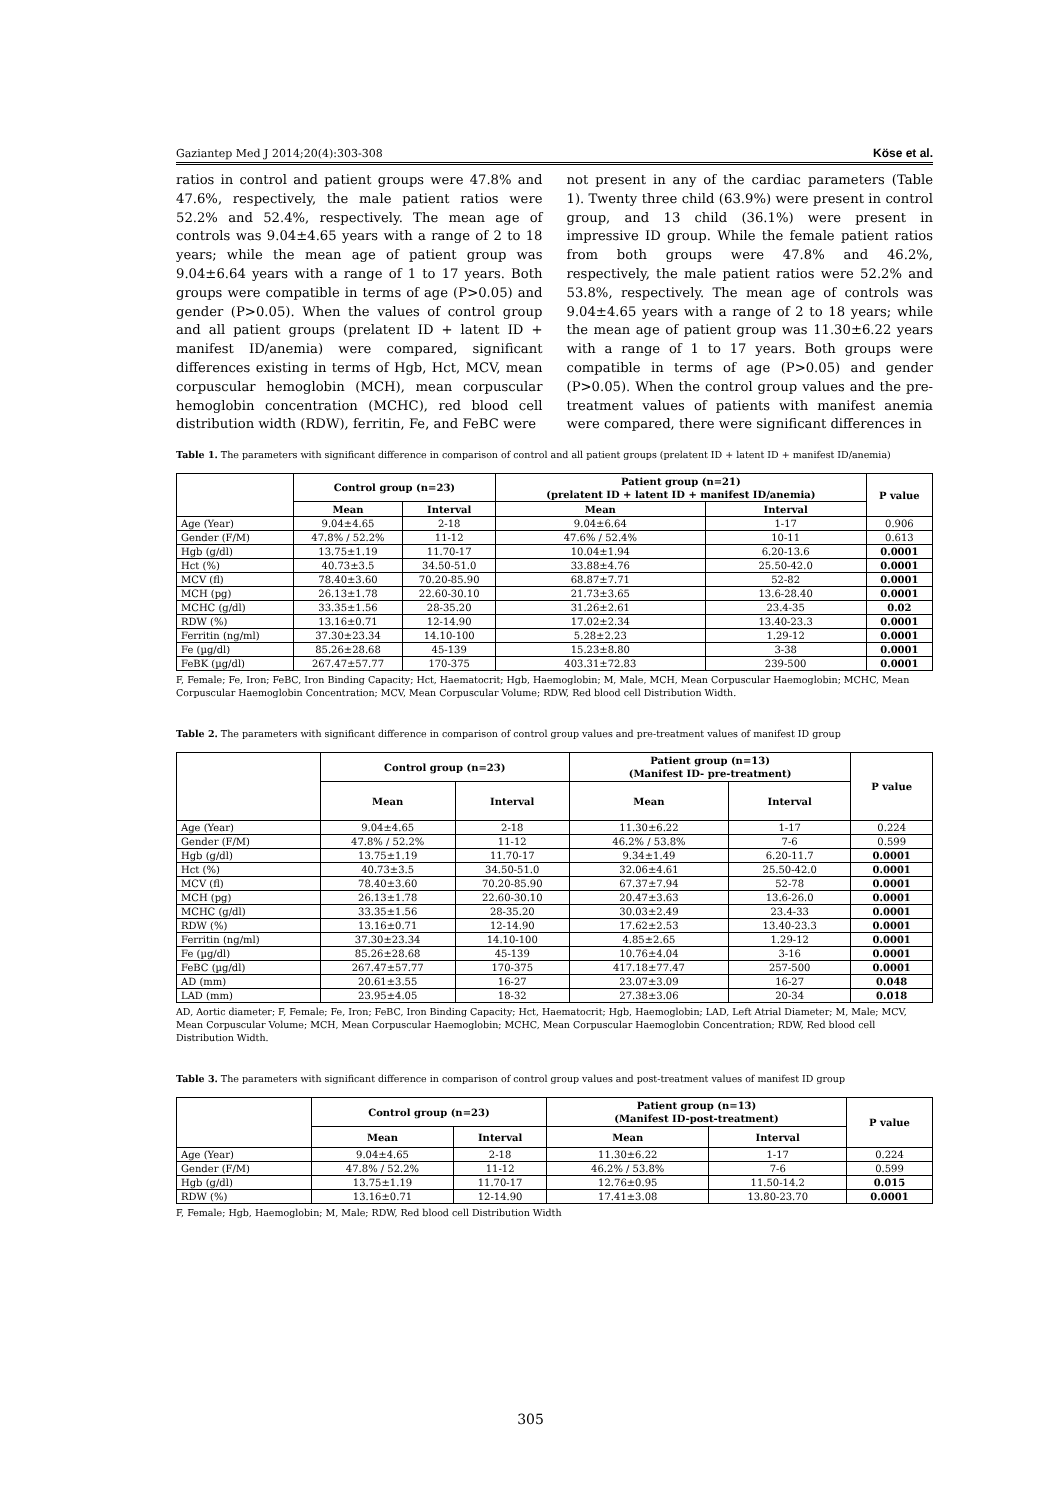Gaziantep Med J 2014;20(4):303-308 Köse et al.
ratios in control and patient groups were 47.8% and 47.6%, respectively, the male patient ratios were 52.2% and 52.4%, respectively. The mean age of controls was 9.04±4.65 years with a range of 2 to 18 years; while the mean age of patient group was 9.04±6.64 years with a range of 1 to 17 years. Both groups were compatible in terms of age (P>0.05) and gender (P>0.05). When the values of control group and all patient groups (prelatent ID + latent ID + manifest ID/anemia) were compared, significant differences existing in terms of Hgb, Hct, MCV, mean corpuscular hemoglobin (MCH), mean corpuscular hemoglobin concentration (MCHC), red blood cell distribution width (RDW), ferritin, Fe, and FeBC were
not present in any of the cardiac parameters (Table 1). Twenty three child (63.9%) were present in control group, and 13 child (36.1%) were present in impressive ID group. While the female patient ratios from both groups were 47.8% and 46.2%, respectively, the male patient ratios were 52.2% and 53.8%, respectively. The mean age of controls was 9.04±4.65 years with a range of 2 to 18 years; while the mean age of patient group was 11.30±6.22 years with a range of 1 to 17 years. Both groups were compatible in terms of age (P>0.05) and gender (P>0.05). When the control group values and the pre-treatment values of patients with manifest anemia were compared, there were significant differences in
Table 1. The parameters with significant difference in comparison of control and all patient groups (prelatent ID + latent ID + manifest ID/anemia)
| | Control group (n=23) | | Patient group (n=21) (prelatent ID + latent ID + manifest ID/anemia) | | P value |
| --- | --- | --- | --- | --- | --- |
| | Mean | Interval | Mean | Interval | |
| Age (Year) | 9.04±4.65 | 2-18 | 9.04±6.64 | 1-17 | 0.906 |
| Gender (F/M) | 47.8% / 52.2% | 11-12 | 47.6% / 52.4% | 10-11 | 0.613 |
| Hgb (g/dl) | 13.75±1.19 | 11.70-17 | 10.04±1.94 | 6.20-13.6 | 0.0001 |
| Hct (%) | 40.73±3.5 | 34.50-51.0 | 33.88±4.76 | 25.50-42.0 | 0.0001 |
| MCV (fl) | 78.40±3.60 | 70.20-85.90 | 68.87±7.71 | 52-82 | 0.0001 |
| MCH (pg) | 26.13±1.78 | 22.60-30.10 | 21.73±3.65 | 13.6-28.40 | 0.0001 |
| MCHC (g/dl) | 33.35±1.56 | 28-35.20 | 31.26±2.61 | 23.4-35 | 0.02 |
| RDW (%) | 13.16±0.71 | 12-14.90 | 17.02±2.34 | 13.40-23.3 | 0.0001 |
| Ferritin (ng/ml) | 37.30±23.34 | 14.10-100 | 5.28±2.23 | 1.29-12 | 0.0001 |
| Fe (µg/dl) | 85.26±28.68 | 45-139 | 15.23±8.80 | 3-38 | 0.0001 |
| FeBK (µg/dl) | 267.47±57.77 | 170-375 | 403.31±72.83 | 239-500 | 0.0001 |
F, Female; Fe, Iron; FeBC, Iron Binding Capacity; Hct, Haematocrit; Hgb, Haemoglobin; M, Male, MCH, Mean Corpuscular Haemoglobin; MCHC, Mean Corpuscular Haemoglobin Concentration; MCV, Mean Corpuscular Volume; RDW, Red blood cell Distribution Width.
Table 2. The parameters with significant difference in comparison of control group values and pre-treatment values of manifest ID group
| | Control group (n=23) | | Patient group (n=13) (Manifest ID- pre-treatment) | | P value |
| --- | --- | --- | --- | --- | --- |
| | Mean | Interval | Mean | Interval | |
| Age (Year) | 9.04±4.65 | 2-18 | 11.30±6.22 | 1-17 | 0.224 |
| Gender (F/M) | 47.8% / 52.2% | 11-12 | 46.2% / 53.8% | 7-6 | 0.599 |
| Hgb (g/dl) | 13.75±1.19 | 11.70-17 | 9.34±1.49 | 6.20-11.7 | 0.0001 |
| Hct (%) | 40.73±3.5 | 34.50-51.0 | 32.06±4.61 | 25.50-42.0 | 0.0001 |
| MCV (fl) | 78.40±3.60 | 70.20-85.90 | 67.37±7.94 | 52-78 | 0.0001 |
| MCH (pg) | 26.13±1.78 | 22.60-30.10 | 20.47±3.63 | 13.6-26.0 | 0.0001 |
| MCHC (g/dl) | 33.35±1.56 | 28-35.20 | 30.03±2.49 | 23.4-33 | 0.0001 |
| RDW (%) | 13.16±0.71 | 12-14.90 | 17.62±2.53 | 13.40-23.3 | 0.0001 |
| Ferritin (ng/ml) | 37.30±23.34 | 14.10-100 | 4.85±2.65 | 1.29-12 | 0.0001 |
| Fe (µg/dl) | 85.26±28.68 | 45-139 | 10.76±4.04 | 3-16 | 0.0001 |
| FeBC (µg/dl) | 267.47±57.77 | 170-375 | 417.18±77.47 | 257-500 | 0.0001 |
| AD (mm) | 20.61±3.55 | 16-27 | 23.07±3.09 | 16-27 | 0.048 |
| LAD (mm) | 23.95±4.05 | 18-32 | 27.38±3.06 | 20-34 | 0.018 |
AD, Aortic diameter; F, Female; Fe, Iron; FeBC, Iron Binding Capacity; Hct, Haematocrit; Hgb, Haemoglobin; LAD, Left Atrial Diameter; M, Male; MCV, Mean Corpuscular Volume; MCH, Mean Corpuscular Haemoglobin; MCHC, Mean Corpuscular Haemoglobin Concentration; RDW, Red blood cell Distribution Width.
Table 3. The parameters with significant difference in comparison of control group values and post-treatment values of manifest ID group
| | Control group (n=23) | | Patient group (n=13) (Manifest ID-post-treatment) | | P value |
| --- | --- | --- | --- | --- | --- |
| | Mean | Interval | Mean | Interval | |
| Age (Year) | 9.04±4.65 | 2-18 | 11.30±6.22 | 1-17 | 0.224 |
| Gender (F/M) | 47.8% / 52.2% | 11-12 | 46.2% / 53.8% | 7-6 | 0.599 |
| Hgb (g/dl) | 13.75±1.19 | 11.70-17 | 12.76±0.95 | 11.50-14.2 | 0.015 |
| RDW (%) | 13.16±0.71 | 12-14.90 | 17.41±3.08 | 13.80-23.70 | 0.0001 |
F, Female; Hgb, Haemoglobin; M, Male; RDW, Red blood cell Distribution Width
305